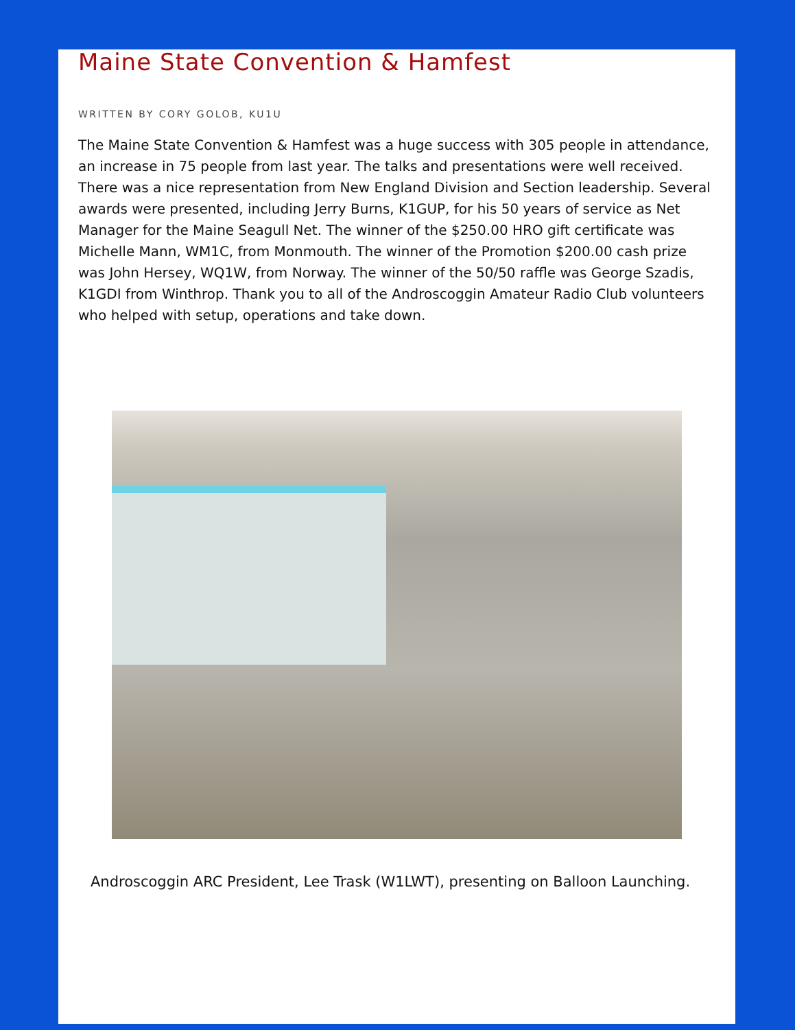Maine State Convention & Hamfest
WRITTEN BY CORY GOLOB, KU1U
The Maine State Convention & Hamfest was a huge success with 305 people in attendance, an increase in 75 people from last year. The talks and presentations were well received. There was a nice representation from New England Division and Section leadership. Several awards were presented, including Jerry Burns, K1GUP, for his 50 years of service as Net Manager for the Maine Seagull Net. The winner of the $250.00 HRO gift certificate was Michelle Mann, WM1C, from Monmouth. The winner of the Promotion $200.00 cash prize was John Hersey, WQ1W, from Norway. The winner of the 50/50 raffle was George Szadis, K1GDI from Winthrop. Thank you to all of the Androscoggin Amateur Radio Club volunteers who helped with setup, operations and take down.
Androscoggin ARC President, Lee Trask (W1LWT), presenting on Balloon Launching.